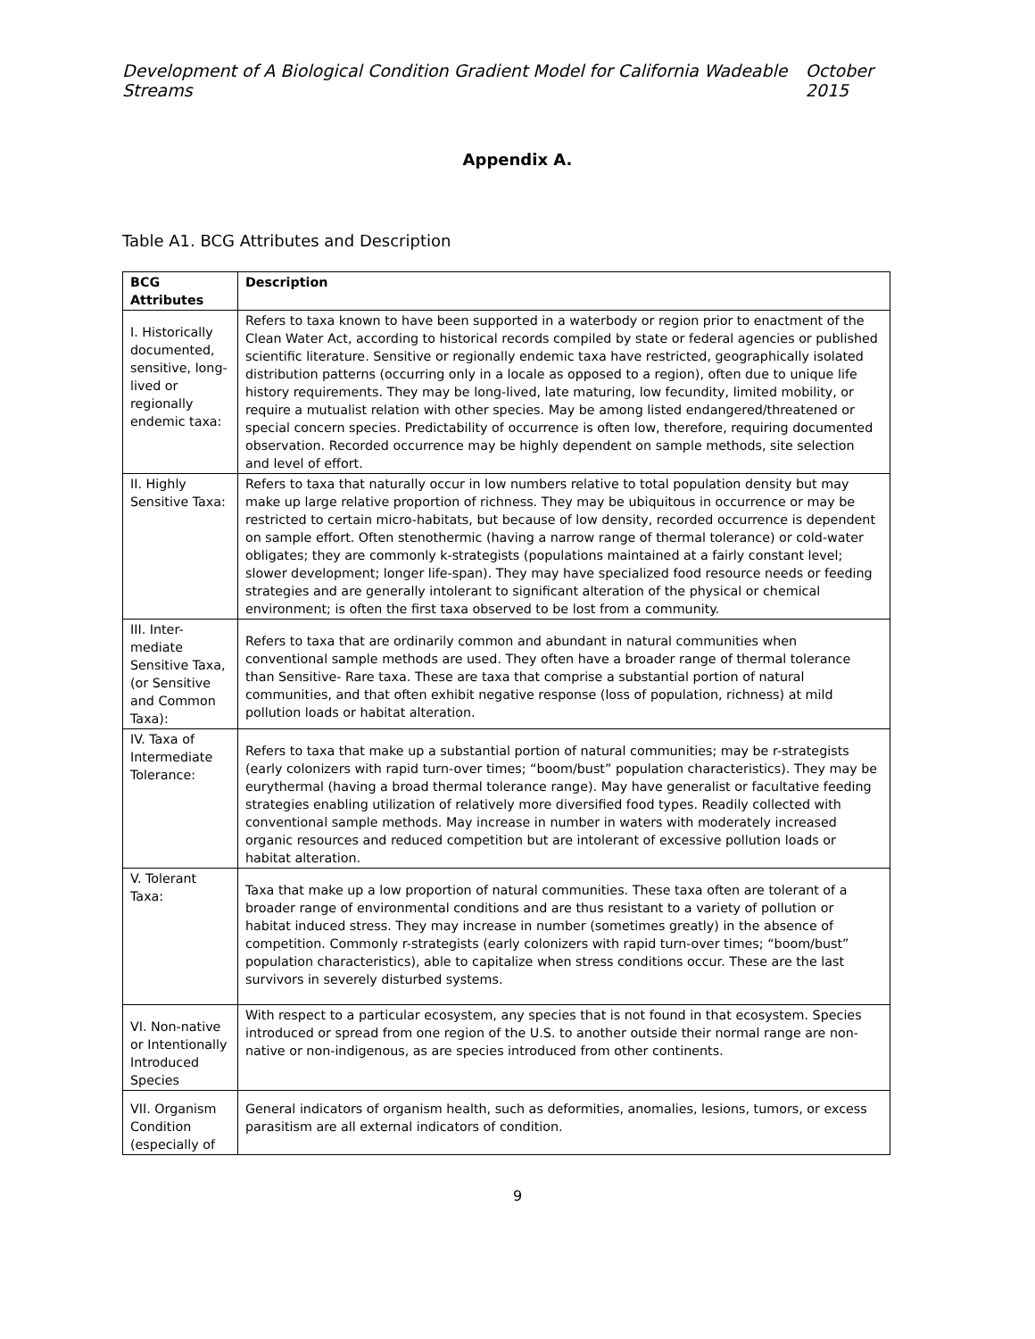Development of A Biological Condition Gradient Model for California Wadeable Streams October 2015
Appendix A.
Table A1. BCG Attributes and Description
| BCG Attributes | Description |
| --- | --- |
| I. Historically documented, sensitive, long-lived or regionally endemic taxa: | Refers to taxa known to have been supported in a waterbody or region prior to enactment of the Clean Water Act, according to historical records compiled by state or federal agencies or published scientific literature. Sensitive or regionally endemic taxa have restricted, geographically isolated distribution patterns (occurring only in a locale as opposed to a region), often due to unique life history requirements. They may be long-lived, late maturing, low fecundity, limited mobility, or require a mutualist relation with other species. May be among listed endangered/threatened or special concern species. Predictability of occurrence is often low, therefore, requiring documented observation. Recorded occurrence may be highly dependent on sample methods, site selection and level of effort. |
| II. Highly Sensitive Taxa: | Refers to taxa that naturally occur in low numbers relative to total population density but may make up large relative proportion of richness. They may be ubiquitous in occurrence or may be restricted to certain micro-habitats, but because of low density, recorded occurrence is dependent on sample effort. Often stenothermic (having a narrow range of thermal tolerance) or cold-water obligates; they are commonly k-strategists (populations maintained at a fairly constant level; slower development; longer life-span). They may have specialized food resource needs or feeding strategies and are generally intolerant to significant alteration of the physical or chemical environment; is often the first taxa observed to be lost from a community. |
| III. Inter-mediate Sensitive Taxa, (or Sensitive and Common Taxa): | Refers to taxa that are ordinarily common and abundant in natural communities when conventional sample methods are used. They often have a broader range of thermal tolerance than Sensitive- Rare taxa. These are taxa that comprise a substantial portion of natural communities, and that often exhibit negative response (loss of population, richness) at mild pollution loads or habitat alteration. |
| IV. Taxa of Intermediate Tolerance: | Refers to taxa that make up a substantial portion of natural communities; may be r-strategists (early colonizers with rapid turn-over times; “boom/bust” population characteristics). They may be eurythermal (having a broad thermal tolerance range). May have generalist or facultative feeding strategies enabling utilization of relatively more diversified food types. Readily collected with conventional sample methods. May increase in number in waters with moderately increased organic resources and reduced competition but are intolerant of excessive pollution loads or habitat alteration. |
| V. Tolerant Taxa: | Taxa that make up a low proportion of natural communities. These taxa often are tolerant of a broader range of environmental conditions and are thus resistant to a variety of pollution or habitat induced stress. They may increase in number (sometimes greatly) in the absence of competition. Commonly r-strategists (early colonizers with rapid turn-over times; “boom/bust” population characteristics), able to capitalize when stress conditions occur. These are the last survivors in severely disturbed systems. |
| VI. Non-native or Intentionally Introduced Species | With respect to a particular ecosystem, any species that is not found in that ecosystem. Species introduced or spread from one region of the U.S. to another outside their normal range are non-native or non-indigenous, as are species introduced from other continents. |
| VII. Organism Condition (especially of | General indicators of organism health, such as deformities, anomalies, lesions, tumors, or excess parasitism are all external indicators of condition. |
9